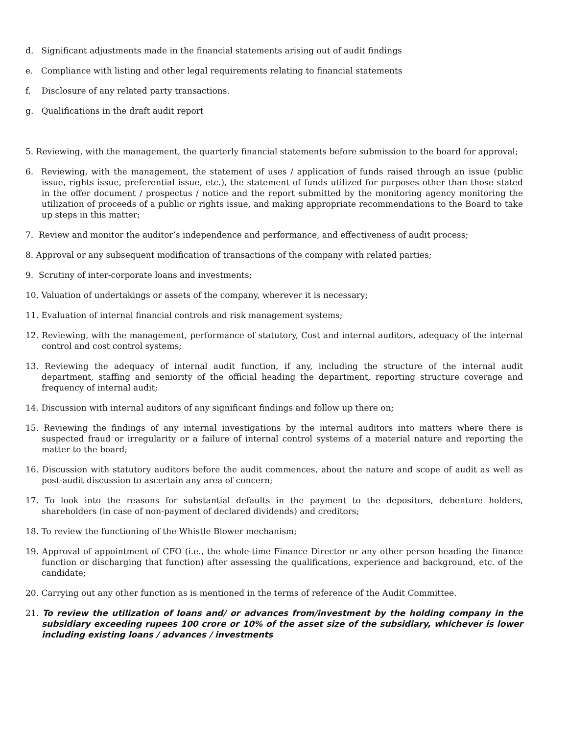d. Significant adjustments made in the financial statements arising out of audit findings
e. Compliance with listing and other legal requirements relating to financial statements
f. Disclosure of any related party transactions.
g. Qualifications in the draft audit report
5. Reviewing, with the management, the quarterly financial statements before submission to the board for approval;
6. Reviewing, with the management, the statement of uses / application of funds raised through an issue (public issue, rights issue, preferential issue, etc.), the statement of funds utilized for purposes other than those stated in the offer document / prospectus / notice and the report submitted by the monitoring agency monitoring the utilization of proceeds of a public or rights issue, and making appropriate recommendations to the Board to take up steps in this matter;
7. Review and monitor the auditor’s independence and performance, and effectiveness of audit process;
8. Approval or any subsequent modification of transactions of the company with related parties;
9. Scrutiny of inter-corporate loans and investments;
10. Valuation of undertakings or assets of the company, wherever it is necessary;
11. Evaluation of internal financial controls and risk management systems;
12. Reviewing, with the management, performance of statutory, Cost and internal auditors, adequacy of the internal control and cost control systems;
13. Reviewing the adequacy of internal audit function, if any, including the structure of the internal audit department, staffing and seniority of the official heading the department, reporting structure coverage and frequency of internal audit;
14. Discussion with internal auditors of any significant findings and follow up there on;
15. Reviewing the findings of any internal investigations by the internal auditors into matters where there is suspected fraud or irregularity or a failure of internal control systems of a material nature and reporting the matter to the board;
16. Discussion with statutory auditors before the audit commences, about the nature and scope of audit as well as post-audit discussion to ascertain any area of concern;
17. To look into the reasons for substantial defaults in the payment to the depositors, debenture holders, shareholders (in case of non-payment of declared dividends) and creditors;
18. To review the functioning of the Whistle Blower mechanism;
19. Approval of appointment of CFO (i.e., the whole-time Finance Director or any other person heading the finance function or discharging that function) after assessing the qualifications, experience and background, etc. of the candidate;
20. Carrying out any other function as is mentioned in the terms of reference of the Audit Committee.
21. To review the utilization of loans and/ or advances from/investment by the holding company in the subsidiary exceeding rupees 100 crore or 10% of the asset size of the subsidiary, whichever is lower including existing loans / advances / investments